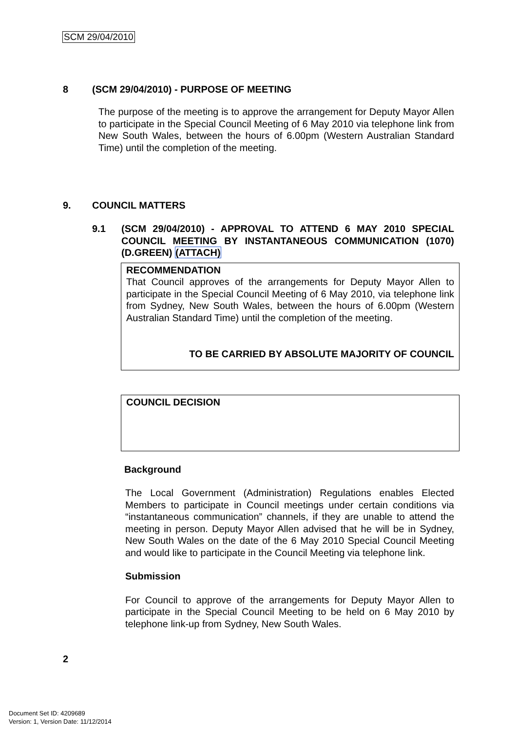SCM 29/04/2010
8 (SCM 29/04/2010) - PURPOSE OF MEETING
The purpose of the meeting is to approve the arrangement for Deputy Mayor Allen to participate in the Special Council Meeting of 6 May 2010 via telephone link from New South Wales, between the hours of 6.00pm (Western Australian Standard Time) until the completion of the meeting.
9. COUNCIL MATTERS
9.1 (SCM 29/04/2010) - APPROVAL TO ATTEND 6 MAY 2010 SPECIAL COUNCIL MEETING BY INSTANTANEOUS COMMUNICATION (1070) (D.GREEN) (ATTACH)
RECOMMENDATION
That Council approves of the arrangements for Deputy Mayor Allen to participate in the Special Council Meeting of 6 May 2010, via telephone link from Sydney, New South Wales, between the hours of 6.00pm (Western Australian Standard Time) until the completion of the meeting.
TO BE CARRIED BY ABSOLUTE MAJORITY OF COUNCIL
COUNCIL DECISION
Background
The Local Government (Administration) Regulations enables Elected Members to participate in Council meetings under certain conditions via “instantaneous communication” channels, if they are unable to attend the meeting in person. Deputy Mayor Allen advised that he will be in Sydney, New South Wales on the date of the 6 May 2010 Special Council Meeting and would like to participate in the Council Meeting via telephone link.
Submission
For Council to approve of the arrangements for Deputy Mayor Allen to participate in the Special Council Meeting to be held on 6 May 2010 by telephone link-up from Sydney, New South Wales.
2
Document Set ID: 4209689
Version: 1, Version Date: 11/12/2014